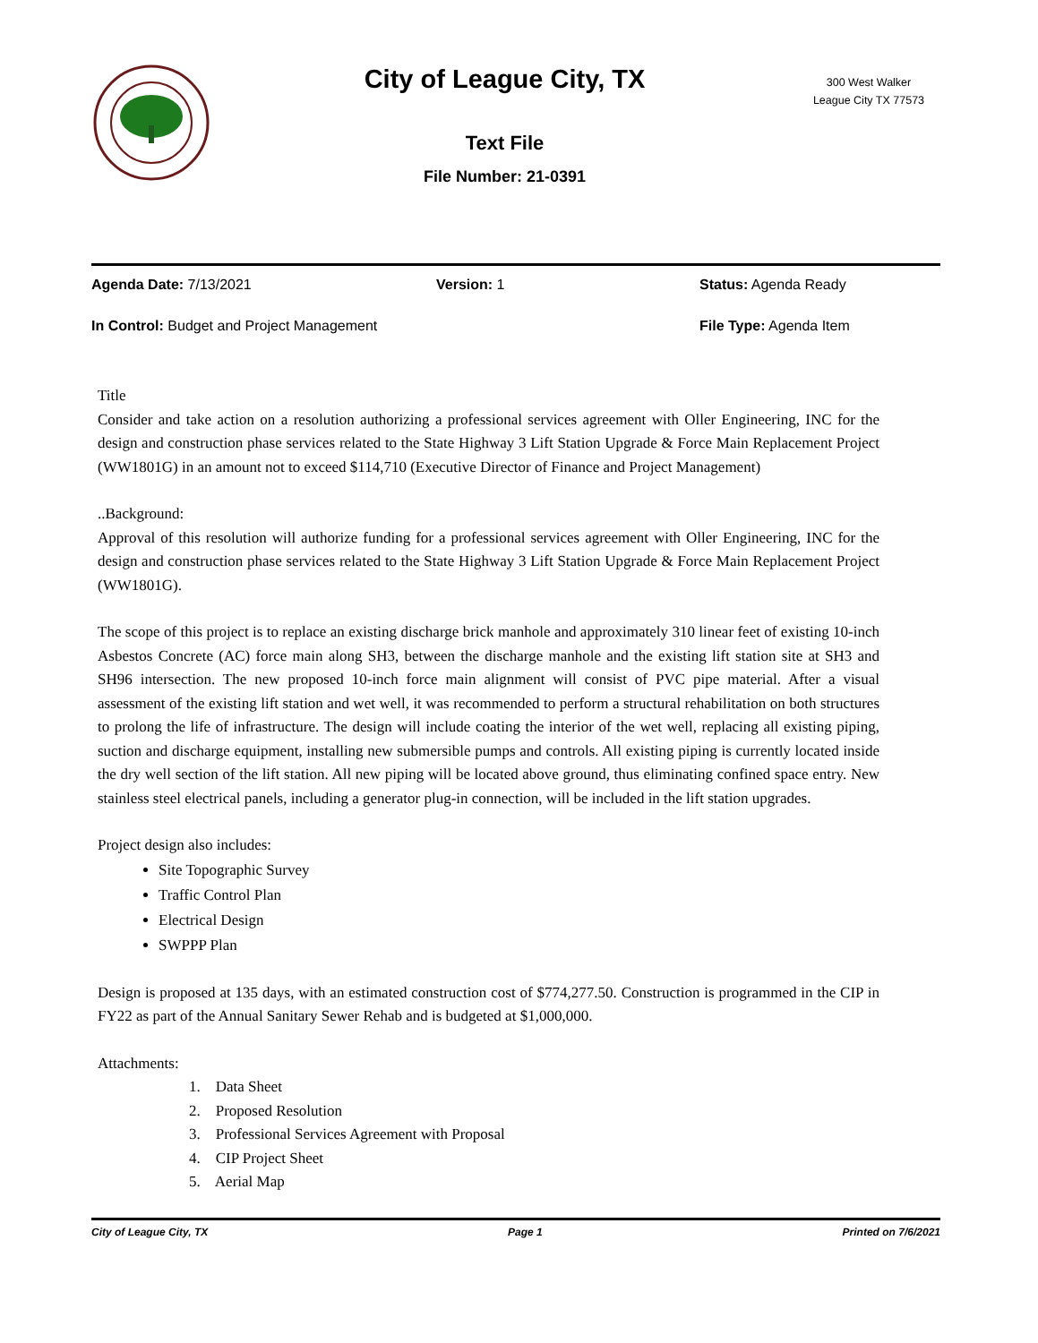City of League City, TX
Text File
File Number: 21-0391
300 West Walker
League City TX 77573
Agenda Date: 7/13/2021 Version: 1 Status: Agenda Ready
In Control: Budget and Project Management File Type: Agenda Item
Title
Consider and take action on a resolution authorizing a professional services agreement with Oller Engineering, INC for the design and construction phase services related to the State Highway 3 Lift Station Upgrade & Force Main Replacement Project (WW1801G) in an amount not to exceed $114,710 (Executive Director of Finance and Project Management)
..Background:
Approval of this resolution will authorize funding for a professional services agreement with Oller Engineering, INC for the design and construction phase services related to the State Highway 3 Lift Station Upgrade & Force Main Replacement Project (WW1801G).
The scope of this project is to replace an existing discharge brick manhole and approximately 310 linear feet of existing 10-inch Asbestos Concrete (AC) force main along SH3, between the discharge manhole and the existing lift station site at SH3 and SH96 intersection. The new proposed 10-inch force main alignment will consist of PVC pipe material. After a visual assessment of the existing lift station and wet well, it was recommended to perform a structural rehabilitation on both structures to prolong the life of infrastructure. The design will include coating the interior of the wet well, replacing all existing piping, suction and discharge equipment, installing new submersible pumps and controls. All existing piping is currently located inside the dry well section of the lift station. All new piping will be located above ground, thus eliminating confined space entry. New stainless steel electrical panels, including a generator plug-in connection, will be included in the lift station upgrades.
Project design also includes:
Site Topographic Survey
Traffic Control Plan
Electrical Design
SWPPP Plan
Design is proposed at 135 days, with an estimated construction cost of $774,277.50. Construction is programmed in the CIP in FY22 as part of the Annual Sanitary Sewer Rehab and is budgeted at $1,000,000.
Attachments:
1. Data Sheet
2. Proposed Resolution
3. Professional Services Agreement with Proposal
4. CIP Project Sheet
5. Aerial Map
City of League City, TX Page 1 Printed on 7/6/2021